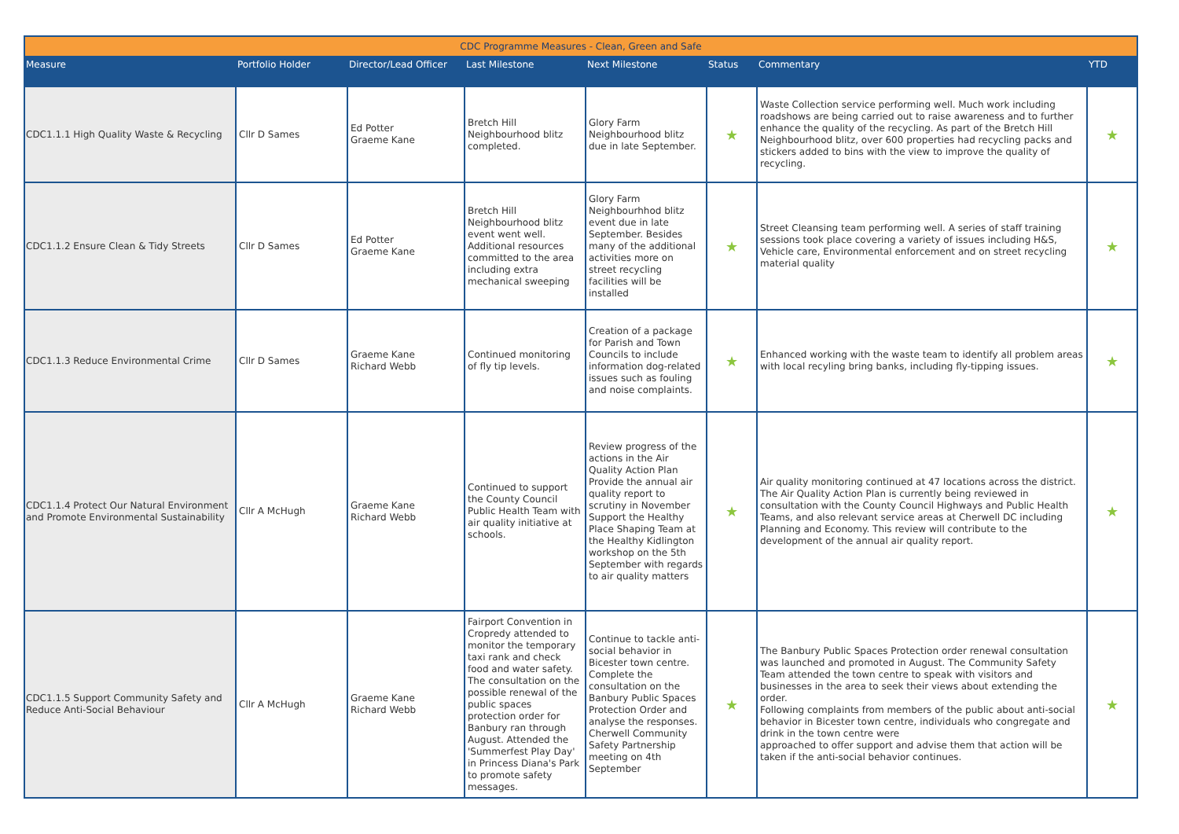| CDC Programme Measures - Clean, Green and Safe | | | | | | | |
| --- | --- | --- | --- | --- | --- | --- | --- |
| Measure | Portfolio Holder | Director/Lead Officer | Last Milestone | Next Milestone | Status | Commentary | YTD |
| CDC1.1.1 High Quality Waste & Recycling | Cllr D Sames | Ed Potter Graeme Kane | Bretch Hill Neighbourhood blitz completed. | Glory Farm Neighbourhood blitz due in late September. | ★ | Waste Collection service performing well. Much work including roadshows are being carried out to raise awareness and to further enhance the quality of the recycling. As part of the Bretch Hill Neighbourhood blitz, over 600 properties had recycling packs and stickers added to bins with the view to improve the quality of recycling. | ★ |
| CDC1.1.2 Ensure Clean & Tidy Streets | Cllr D Sames | Ed Potter Graeme Kane | Bretch Hill Neighbourhood blitz event went well. Additional resources committed to the area including extra mechanical sweeping | Glory Farm Neighbourhhod blitz event due in late September. Besides many of the additional activities more on street recycling facilities will be installed | ★ | Street Cleansing team performing well. A series of staff training sessions took place covering a variety of issues including H&S, Vehicle care, Environmental enforcement and on street recycling material quality | ★ |
| CDC1.1.3 Reduce Environmental Crime | Cllr D Sames | Graeme Kane Richard Webb | Continued monitoring of fly tip levels. | Creation of a package for Parish and Town Councils to include information dog-related issues such as fouling and noise complaints. | ★ | Enhanced working with the waste team to identify all problem areas with local recyling bring banks, including fly-tipping issues. | ★ |
| CDC1.1.4 Protect Our Natural Environment and Promote Environmental Sustainability | Cllr A McHugh | Graeme Kane Richard Webb | Continued to support the County Council Public Health Team with air quality initiative at schools. | Review progress of the actions in the Air Quality Action Plan Provide the annual air quality report to scrutiny in November Support the Healthy Place Shaping Team at the Healthy Kidlington workshop on the 5th September with regards to air quality matters | ★ | Air quality monitoring continued at 47 locations across the district. The Air Quality Action Plan is currently being reviewed in consultation with the County Council Highways and Public Health Teams, and also relevant service areas at Cherwell DC including Planning and Economy. This review will contribute to the development of the annual air quality report. | ★ |
| CDC1.1.5 Support Community Safety and Reduce Anti-Social Behaviour | Cllr A McHugh | Graeme Kane Richard Webb | Fairport Convention in Cropredy attended to monitor the temporary taxi rank and check food and water safety. The consultation on the possible renewal of the public spaces protection order for Banbury ran through August. Attended the 'Summerfest Play Day' in Princess Diana's Park to promote safety messages. | Continue to tackle anti-social behavior in Bicester town centre. Complete the consultation on the Banbury Public Spaces Protection Order and analyse the responses. Cherwell Community Safety Partnership meeting on 4th September | ★ | The Banbury Public Spaces Protection order renewal consultation was launched and promoted in August. The Community Safety Team attended the town centre to speak with visitors and businesses in the area to seek their views about extending the order. Following complaints from members of the public about anti-social behavior in Bicester town centre, individuals who congregate and drink in the town centre were approached to offer support and advise them that action will be taken if the anti-social behavior continues. | ★ |